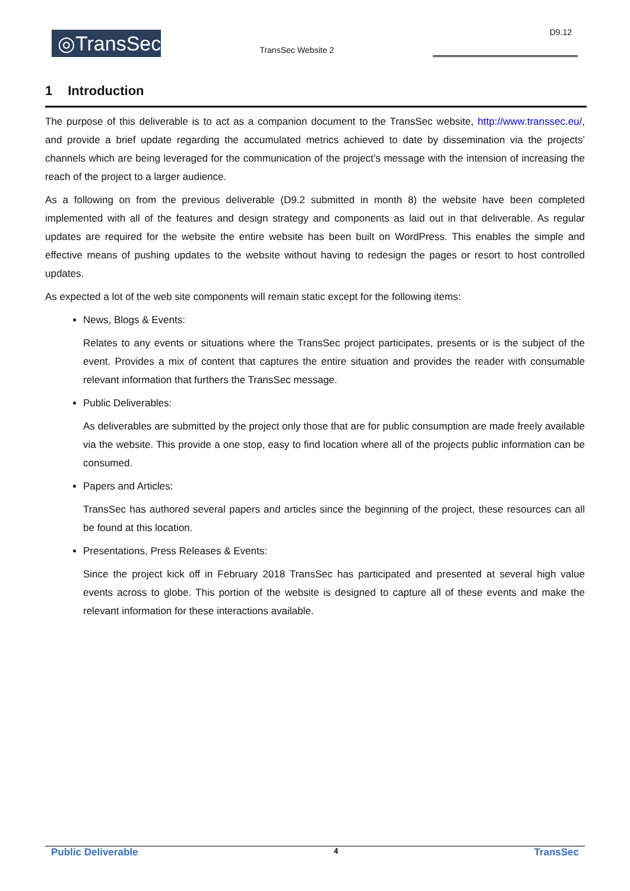◎TransSec
TransSec Website 2
D9.12
1 Introduction
The purpose of this deliverable is to act as a companion document to the TransSec website, http://www.transsec.eu/, and provide a brief update regarding the accumulated metrics achieved to date by dissemination via the projects’ channels which are being leveraged for the communication of the project’s message with the intension of increasing the reach of the project to a larger audience.
As a following on from the previous deliverable (D9.2 submitted in month 8) the website have been completed implemented with all of the features and design strategy and components as laid out in that deliverable. As regular updates are required for the website the entire website has been built on WordPress. This enables the simple and effective means of pushing updates to the website without having to redesign the pages or resort to host controlled updates.
As expected a lot of the web site components will remain static except for the following items:
News, Blogs & Events:
Relates to any events or situations where the TransSec project participates, presents or is the subject of the event. Provides a mix of content that captures the entire situation and provides the reader with consumable relevant information that furthers the TransSec message.
Public Deliverables:
As deliverables are submitted by the project only those that are for public consumption are made freely available via the website. This provide a one stop, easy to find location where all of the projects public information can be consumed.
Papers and Articles:
TransSec has authored several papers and articles since the beginning of the project, these resources can all be found at this location.
Presentations, Press Releases & Events:
Since the project kick off in February 2018 TransSec has participated and presented at several high value events across to globe. This portion of the website is designed to capture all of these events and make the relevant information for these interactions available.
Public Deliverable 4 TransSec